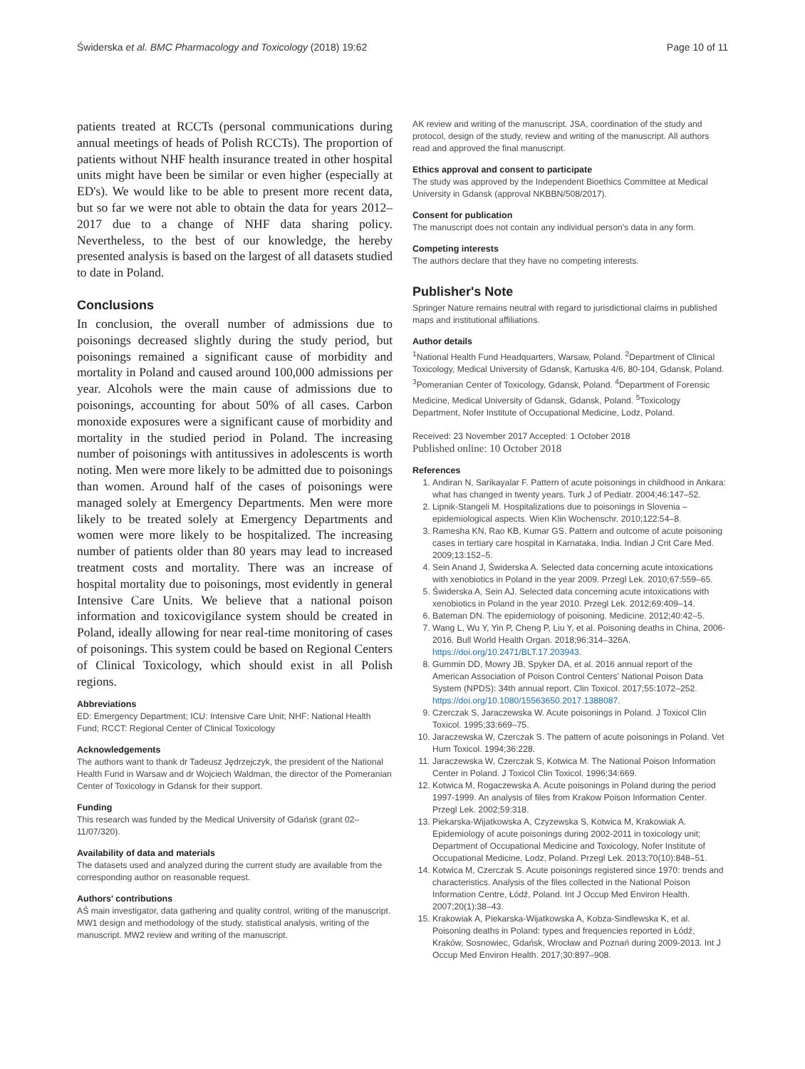Świderska et al. BMC Pharmacology and Toxicology (2018) 19:62 Page 10 of 11
patients treated at RCCTs (personal communications during annual meetings of heads of Polish RCCTs). The proportion of patients without NHF health insurance treated in other hospital units might have been be similar or even higher (especially at ED's). We would like to be able to present more recent data, but so far we were not able to obtain the data for years 2012–2017 due to a change of NHF data sharing policy. Nevertheless, to the best of our knowledge, the hereby presented analysis is based on the largest of all datasets studied to date in Poland.
Conclusions
In conclusion, the overall number of admissions due to poisonings decreased slightly during the study period, but poisonings remained a significant cause of morbidity and mortality in Poland and caused around 100,000 admissions per year. Alcohols were the main cause of admissions due to poisonings, accounting for about 50% of all cases. Carbon monoxide exposures were a significant cause of morbidity and mortality in the studied period in Poland. The increasing number of poisonings with antitussives in adolescents is worth noting. Men were more likely to be admitted due to poisonings than women. Around half of the cases of poisonings were managed solely at Emergency Departments. Men were more likely to be treated solely at Emergency Departments and women were more likely to be hospitalized. The increasing number of patients older than 80 years may lead to increased treatment costs and mortality. There was an increase of hospital mortality due to poisonings, most evidently in general Intensive Care Units. We believe that a national poison information and toxicovigilance system should be created in Poland, ideally allowing for near real-time monitoring of cases of poisonings. This system could be based on Regional Centers of Clinical Toxicology, which should exist in all Polish regions.
Abbreviations
ED: Emergency Department; ICU: Intensive Care Unit; NHF: National Health Fund; RCCT: Regional Center of Clinical Toxicology
Acknowledgements
The authors want to thank dr Tadeusz Jędrzejczyk, the president of the National Health Fund in Warsaw and dr Wojciech Waldman, the director of the Pomeranian Center of Toxicology in Gdansk for their support.
Funding
This research was funded by the Medical University of Gdańsk (grant 02–11/07/320).
Availability of data and materials
The datasets used and analyzed during the current study are available from the corresponding author on reasonable request.
Authors' contributions
AŚ main investigator, data gathering and quality control, writing of the manuscript. MW1 design and methodology of the study, statistical analysis, writing of the manuscript. MW2 review and writing of the manuscript.
AK review and writing of the manuscript. JSA, coordination of the study and protocol, design of the study, review and writing of the manuscript. All authors read and approved the final manuscript.
Ethics approval and consent to participate
The study was approved by the Independent Bioethics Committee at Medical University in Gdansk (approval NKBBN/508/2017).
Consent for publication
The manuscript does not contain any individual person's data in any form.
Competing interests
The authors declare that they have no competing interests.
Publisher's Note
Springer Nature remains neutral with regard to jurisdictional claims in published maps and institutional affiliations.
Author details
<sup>1</sup> National Health Fund Headquarters, Warsaw, Poland. <sup>2</sup>Department of Clinical Toxicology, Medical University of Gdansk, Kartuska 4/6, 80-104, Gdansk, Poland. <sup>3</sup>Pomeranian Center of Toxicology, Gdansk, Poland. <sup>4</sup>Department of Forensic Medicine, Medical University of Gdansk, Gdansk, Poland. <sup>5</sup>Toxicology Department, Nofer Institute of Occupational Medicine, Lodz, Poland.
Received: 23 November 2017 Accepted: 1 October 2018
Published online: 10 October 2018
References
1. Andiran N, Sarikayalar F. Pattern of acute poisonings in childhood in Ankara: what has changed in twenty years. Turk J of Pediatr. 2004;46:147–52.
2. Lipnik-Stangeli M. Hospitalizations due to poisonings in Slovenia – epidemiological aspects. Wien Klin Wochenschr. 2010;122:54–8.
3. Ramesha KN, Rao KB, Kumar GS. Pattern and outcome of acute poisoning cases in tertiary care hospital in Karnataka, India. Indian J Crit Care Med. 2009;13:152–5.
4. Sein Anand J, Świderska A. Selected data concerning acute intoxications with xenobiotics in Poland in the year 2009. Przegl Lek. 2010;67:559–65.
5. Świderska A, Sein AJ. Selected data concerning acute intoxications with xenobiotics in Poland in the year 2010. Przegl Lek. 2012;69:409–14.
6. Bateman DN. The epidemiology of poisoning. Medicine. 2012;40:42–5.
7. Wang L, Wu Y, Yin P, Cheng P, Liu Y, et al. Poisoning deaths in China, 2006-2016. Bull World Health Organ. 2018;96:314–326A. https://doi.org/10.2471/BLT.17.203943.
8. Gummin DD, Mowry JB, Spyker DA, et al. 2016 annual report of the American Association of Poison Control Centers' National Poison Data System (NPDS): 34th annual report. Clin Toxicol. 2017;55:1072–252. https://doi.org/10.1080/15563650.2017.1388087.
9. Czerczak S, Jaraczewska W. Acute poisonings in Poland. J Toxicol Clin Toxicol. 1995;33:669–75.
10. Jaraczewska W, Czerczak S. The pattern of acute poisonings in Poland. Vet Hum Toxicol. 1994;36:228.
11. Jaraczewska W, Czerczak S, Kotwica M. The National Poison Information Center in Poland. J Toxicol Clin Toxicol. 1996;34:669.
12. Kotwica M, Rogaczewska A. Acute poisonings in Poland during the period 1997-1999. An analysis of files from Krakow Poison Information Center. Przegl Lek. 2002;59:318.
13. Piekarska-Wijatkowska A, Czyzewska S, Kotwica M, Krakowiak A. Epidemiology of acute poisonings during 2002-2011 in toxicology unit; Department of Occupational Medicine and Toxicology, Nofer Institute of Occupational Medicine, Lodz, Poland. Przegl Lek. 2013;70(10):848–51.
14. Kotwica M, Czerczak S. Acute poisonings registered since 1970: trends and characteristics. Analysis of the files collected in the National Poison Information Centre, Łódź, Poland. Int J Occup Med Environ Health. 2007;20(1):38–43.
15. Krakowiak A, Piekarska-Wijatkowska A, Kobza-Sindlewska K, et al. Poisoning deaths in Poland: types and frequencies reported in Łódź, Kraków, Sosnowiec, Gdańsk, Wrocław and Poznań during 2009-2013. Int J Occup Med Environ Health. 2017;30:897–908.